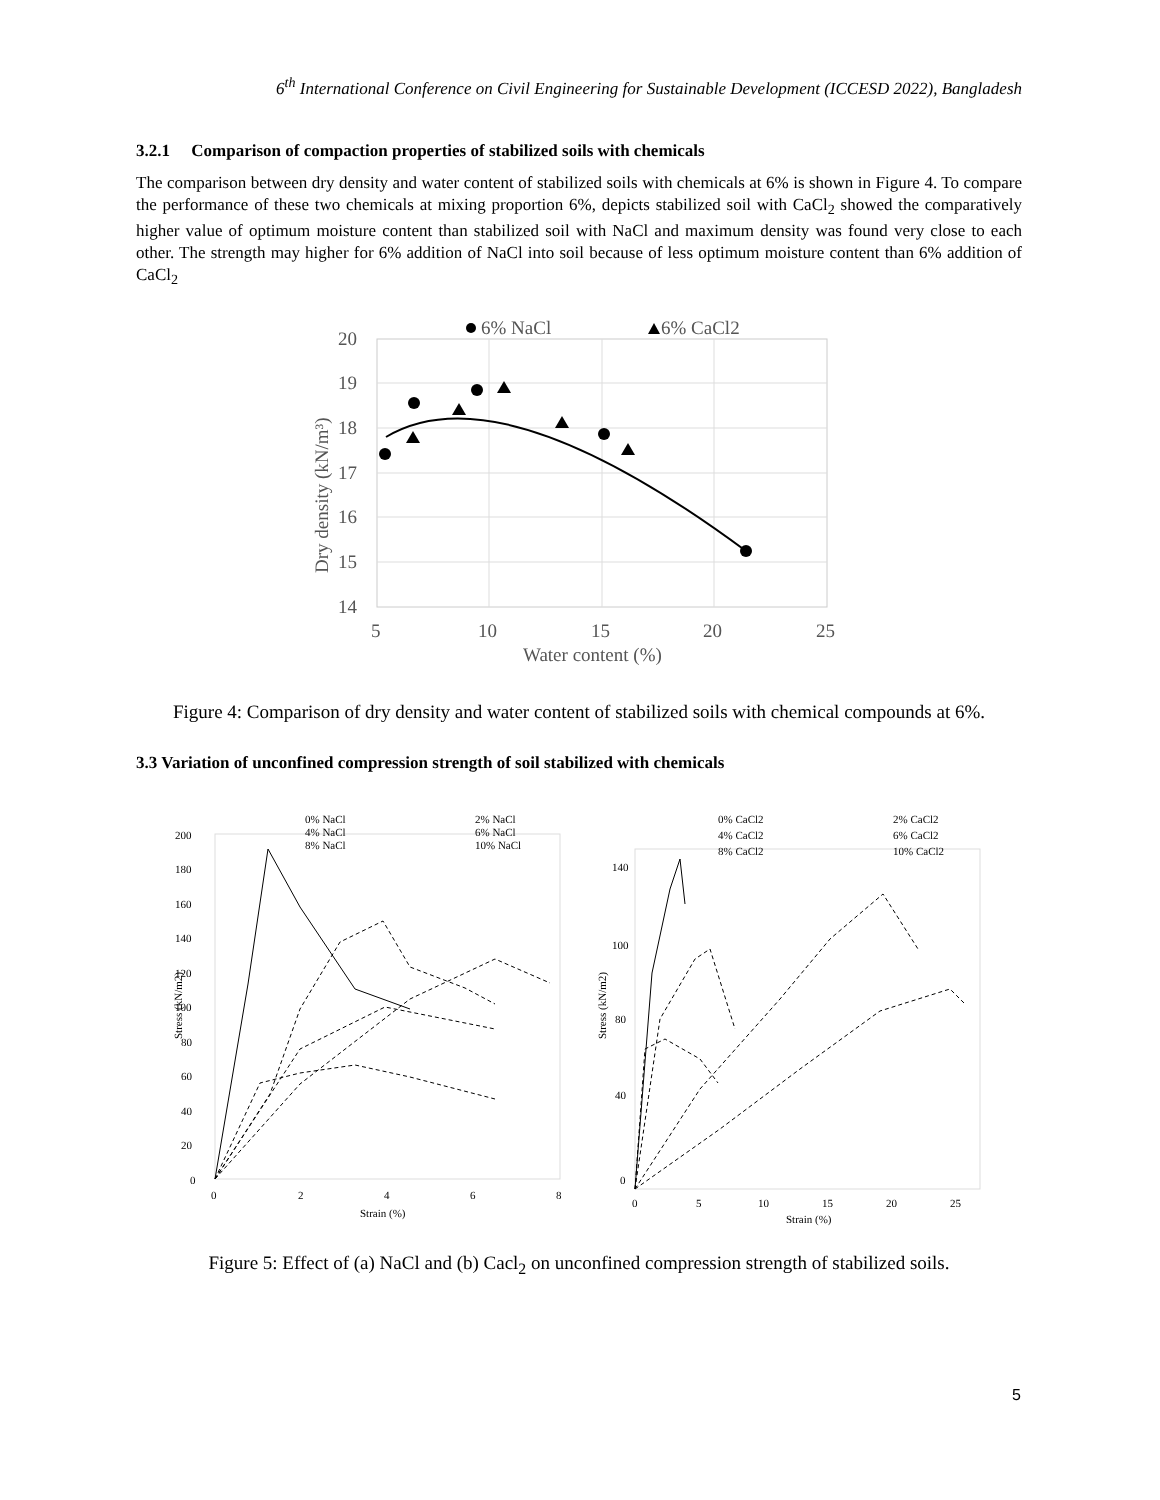6<sup>th</sup> International Conference on Civil Engineering for Sustainable Development (ICCESD 2022), Bangladesh
3.2.1 Comparison of compaction properties of stabilized soils with chemicals
The comparison between dry density and water content of stabilized soils with chemicals at 6% is shown in Figure 4. To compare the performance of these two chemicals at mixing proportion 6%, depicts stabilized soil with CaCl<sub>2</sub> showed the comparatively higher value of optimum moisture content than stabilized soil with NaCl and maximum density was found very close to each other. The strength may higher for 6% addition of NaCl into soil because of less optimum moisture content than 6% addition of CaCl<sub>2</sub>
20
19
18
17
16
15
14
5
10
15
20
25
Water content (%)
Dry density (kN/m³)
6% NaCl
6% CaCl2
Figure 4: Comparison of dry density and water content of stabilized soils with chemical compounds at 6%.
3.3 Variation of unconfined compression strength of soil stabilized with chemicals
200
180
160
140
120
100
80
60
40
20
0
0
2
4
6
8
Strain (%)
Stress (kN/m2)
0% NaCl
2% NaCl
4% NaCl
6% NaCl
8% NaCl
10% NaCl
140
100
80
40
0
0
5
10
15
20
25
Strain (%)
Stress (kN/m2)
0% CaCl2
2% CaCl2
4% CaCl2
6% CaCl2
8% CaCl2
10% CaCl2
Figure 5: Effect of (a) NaCl and (b) Cacl<sub>2</sub> on unconfined compression strength of stabilized soils.
5